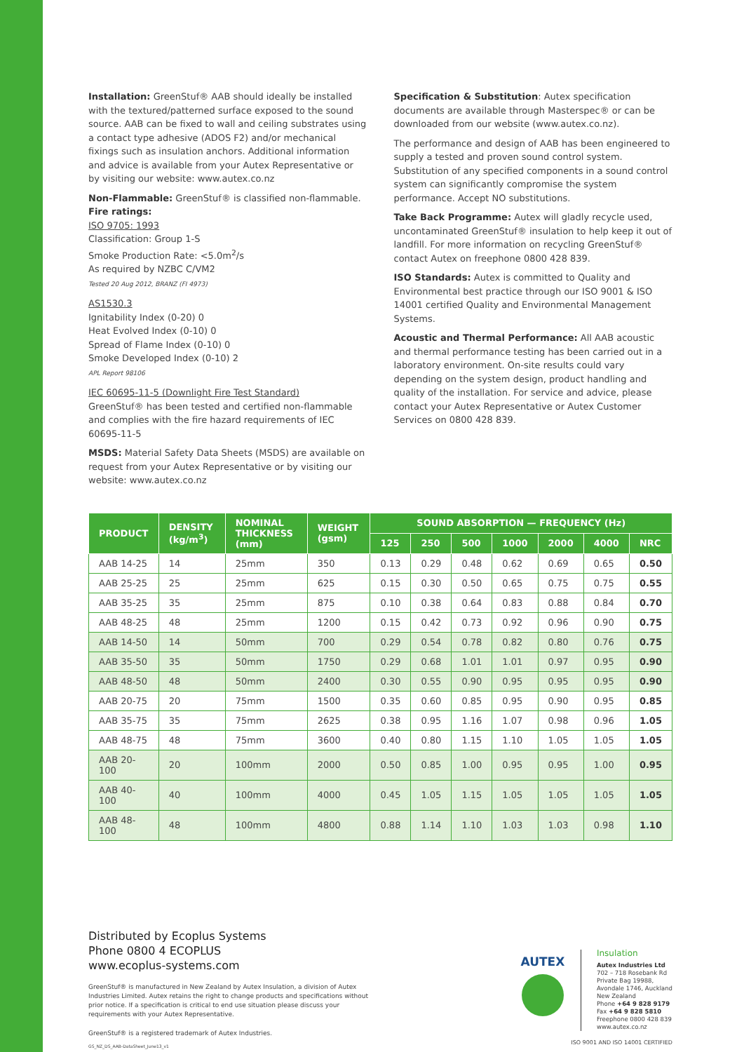Installation: GreenStuf® AAB should ideally be installed with the textured/patterned surface exposed to the sound source. AAB can be fixed to wall and ceiling substrates using a contact type adhesive (ADOS F2) and/or mechanical fixings such as insulation anchors. Additional information and advice is available from your Autex Representative or by visiting our website: www.autex.co.nz
Non-Flammable: GreenStuf® is classified non-flammable.
Fire ratings:
ISO 9705: 1993
Classification: Group 1-S
Smoke Production Rate: <5.0m<sup>2</sup>/s
As required by NZBC C/VM2
Tested 20 Aug 2012, BRANZ (FI 4973)
AS1530.3
Ignitability Index (0-20) 0
Heat Evolved Index (0-10) 0
Spread of Flame Index (0-10) 0
Smoke Developed Index (0-10) 2
APL Report 98106
IEC 60695-11-5 (Downlight Fire Test Standard)
GreenStuf® has been tested and certified non-flammable and complies with the fire hazard requirements of IEC 60695-11-5
MSDS: Material Safety Data Sheets (MSDS) are available on request from your Autex Representative or by visiting our website: www.autex.co.nz
Specification & Substitution: Autex specification documents are available through Masterspec® or can be downloaded from our website (www.autex.co.nz).
The performance and design of AAB has been engineered to supply a tested and proven sound control system. Substitution of any specified components in a sound control system can significantly compromise the system performance. Accept NO substitutions.
Take Back Programme: Autex will gladly recycle used, uncontaminated GreenStuf® insulation to help keep it out of landfill. For more information on recycling GreenStuf® contact Autex on freephone 0800 428 839.
ISO Standards: Autex is committed to Quality and Environmental best practice through our ISO 9001 & ISO 14001 certified Quality and Environmental Management Systems.
Acoustic and Thermal Performance: All AAB acoustic and thermal performance testing has been carried out in a laboratory environment. On-site results could vary depending on the system design, product handling and quality of the installation. For service and advice, please contact your Autex Representative or Autex Customer Services on 0800 428 839.
| PRODUCT | DENSITY (kg/m<sup>3</sup>) | NOMINAL THICKNESS (mm) | WEIGHT (gsm) | SOUND ABSORPTION — FREQUENCY (Hz) | | | | | | |
| --- | --- | --- | --- | --- | --- | --- | --- | --- | --- | --- |
| | | | | 125 | 250 | 500 | 1000 | 2000 | 4000 | NRC |
| AAB 14-25 | 14 | 25mm | 350 | 0.13 | 0.29 | 0.48 | 0.62 | 0.69 | 0.65 | 0.50 |
| AAB 25-25 | 25 | 25mm | 625 | 0.15 | 0.30 | 0.50 | 0.65 | 0.75 | 0.75 | 0.55 |
| AAB 35-25 | 35 | 25mm | 875 | 0.10 | 0.38 | 0.64 | 0.83 | 0.88 | 0.84 | 0.70 |
| AAB 48-25 | 48 | 25mm | 1200 | 0.15 | 0.42 | 0.73 | 0.92 | 0.96 | 0.90 | 0.75 |
| AAB 14-50 | 14 | 50mm | 700 | 0.29 | 0.54 | 0.78 | 0.82 | 0.80 | 0.76 | 0.75 |
| AAB 35-50 | 35 | 50mm | 1750 | 0.29 | 0.68 | 1.01 | 1.01 | 0.97 | 0.95 | 0.90 |
| AAB 48-50 | 48 | 50mm | 2400 | 0.30 | 0.55 | 0.90 | 0.95 | 0.95 | 0.95 | 0.90 |
| AAB 20-75 | 20 | 75mm | 1500 | 0.35 | 0.60 | 0.85 | 0.95 | 0.90 | 0.95 | 0.85 |
| AAB 35-75 | 35 | 75mm | 2625 | 0.38 | 0.95 | 1.16 | 1.07 | 0.98 | 0.96 | 1.05 |
| AAB 48-75 | 48 | 75mm | 3600 | 0.40 | 0.80 | 1.15 | 1.10 | 1.05 | 1.05 | 1.05 |
| AAB 20-100 | 20 | 100mm | 2000 | 0.50 | 0.85 | 1.00 | 0.95 | 0.95 | 1.00 | 0.95 |
| AAB 40-100 | 40 | 100mm | 4000 | 0.45 | 1.05 | 1.15 | 1.05 | 1.05 | 1.05 | 1.05 |
| AAB 48-100 | 48 | 100mm | 4800 | 0.88 | 1.14 | 1.10 | 1.03 | 1.03 | 0.98 | 1.10 |
Distributed by Ecoplus Systems
Phone 0800 4 ECOPLUS
www.ecoplus-systems.com
GreenStuf® is manufactured in New Zealand by Autex Insulation, a division of Autex Industries Limited. Autex retains the right to change products and specifications without prior notice. If a specification is critical to end use situation please discuss your requirements with your Autex Representative.
GreenStuf® is a registered trademark of Autex Industries.
GS_NZ_DS_AAB-DataSheet_June13_v1
AUTEX
Insulation
Autex Industries Ltd
702 – 718 Rosebank Rd
Private Bag 19988,
Avondale 1746, Auckland
New Zealand
Phone +64 9 828 9179
Fax +64 9 828 5810
Freephone 0800 428 839
www.autex.co.nz
ISO 9001 AND ISO 14001 CERTIFIED